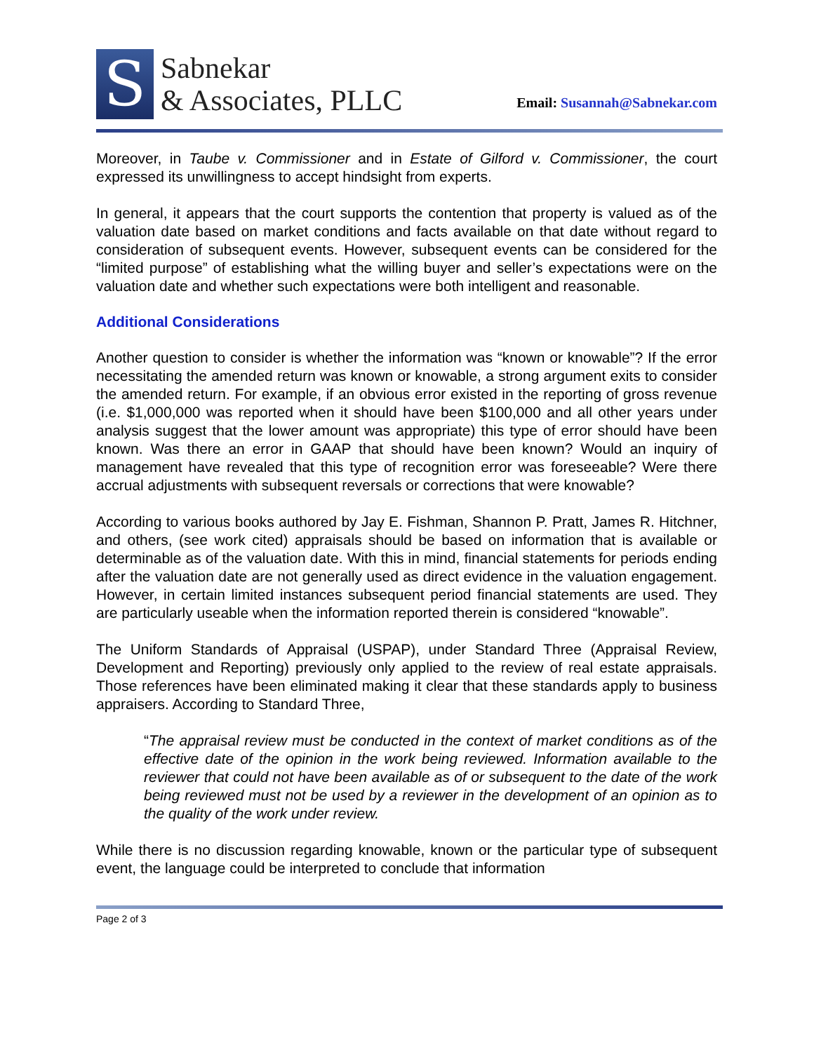S
Sabnekar
& Associates, PLLC
Email: Susannah@Sabnekar.com
Moreover, in Taube v. Commissioner and in Estate of Gilford v. Commissioner, the court expressed its unwillingness to accept hindsight from experts.
In general, it appears that the court supports the contention that property is valued as of the valuation date based on market conditions and facts available on that date without regard to consideration of subsequent events. However, subsequent events can be considered for the “limited purpose” of establishing what the willing buyer and seller’s expectations were on the valuation date and whether such expectations were both intelligent and reasonable.
Additional Considerations
Another question to consider is whether the information was “known or knowable”? If the error necessitating the amended return was known or knowable, a strong argument exits to consider the amended return. For example, if an obvious error existed in the reporting of gross revenue (i.e. $1,000,000 was reported when it should have been $100,000 and all other years under analysis suggest that the lower amount was appropriate) this type of error should have been known. Was there an error in GAAP that should have been known? Would an inquiry of management have revealed that this type of recognition error was foreseeable? Were there accrual adjustments with subsequent reversals or corrections that were knowable?
According to various books authored by Jay E. Fishman, Shannon P. Pratt, James R. Hitchner, and others, (see work cited) appraisals should be based on information that is available or determinable as of the valuation date. With this in mind, financial statements for periods ending after the valuation date are not generally used as direct evidence in the valuation engagement. However, in certain limited instances subsequent period financial statements are used. They are particularly useable when the information reported therein is considered “knowable”.
The Uniform Standards of Appraisal (USPAP), under Standard Three (Appraisal Review, Development and Reporting) previously only applied to the review of real estate appraisals. Those references have been eliminated making it clear that these standards apply to business appraisers. According to Standard Three,
“The appraisal review must be conducted in the context of market conditions as of the effective date of the opinion in the work being reviewed. Information available to the reviewer that could not have been available as of or subsequent to the date of the work being reviewed must not be used by a reviewer in the development of an opinion as to the quality of the work under review.
While there is no discussion regarding knowable, known or the particular type of subsequent event, the language could be interpreted to conclude that information
Page 2 of 3